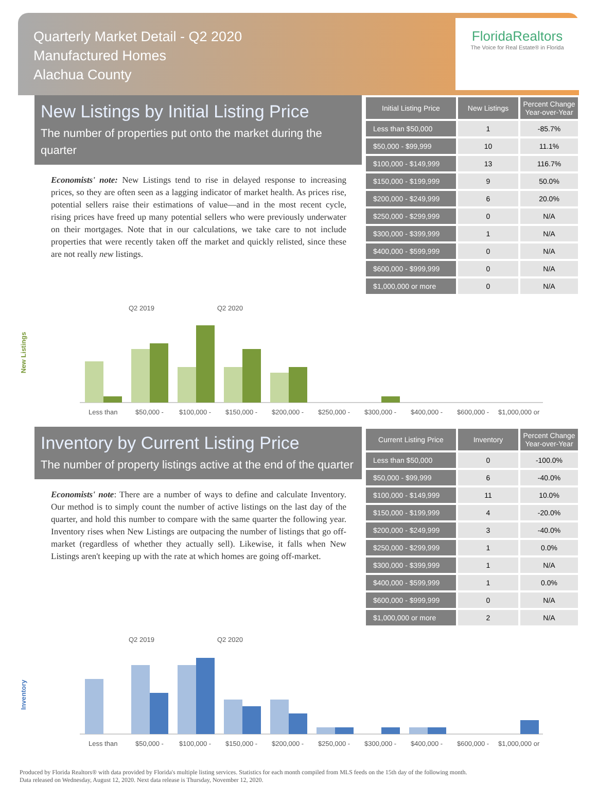Quarterly Market Detail - Q2 2020
Manufactured Homes
Alachua County
FloridaRealtors
The Voice for Real Estate® in Florida
New Listings by Initial Listing Price
The number of properties put onto the market during the quarter
Economists' note: New Listings tend to rise in delayed response to increasing prices, so they are often seen as a lagging indicator of market health. As prices rise, potential sellers raise their estimations of value—and in the most recent cycle, rising prices have freed up many potential sellers who were previously underwater on their mortgages. Note that in our calculations, we take care to not include properties that were recently taken off the market and quickly relisted, since these are not really new listings.
| Initial Listing Price | New Listings | Percent Change Year-over-Year |
| --- | --- | --- |
| Less than $50,000 | 1 | -85.7% |
| $50,000 - $99,999 | 10 | 11.1% |
| $100,000 - $149,999 | 13 | 116.7% |
| $150,000 - $199,999 | 9 | 50.0% |
| $200,000 - $249,999 | 6 | 20.0% |
| $250,000 - $299,999 | 0 | N/A |
| $300,000 - $399,999 | 1 | N/A |
| $400,000 - $599,999 | 0 | N/A |
| $600,000 - $999,999 | 0 | N/A |
| $1,000,000 or more | 0 | N/A |
Q2 2019
Q2 2020
New Listings
Less than
$50,000 -
$100,000 -
$150,000 -
$200,000 -
$250,000 -
$300,000 -
$400,000 -
$600,000 -
$1,000,000 or
Inventory by Current Listing Price
The number of property listings active at the end of the quarter
Economists' note: There are a number of ways to define and calculate Inventory. Our method is to simply count the number of active listings on the last day of the quarter, and hold this number to compare with the same quarter the following year. Inventory rises when New Listings are outpacing the number of listings that go off-market (regardless of whether they actually sell). Likewise, it falls when New Listings aren't keeping up with the rate at which homes are going off-market.
| Current Listing Price | Inventory | Percent Change Year-over-Year |
| --- | --- | --- |
| Less than $50,000 | 0 | -100.0% |
| $50,000 - $99,999 | 6 | -40.0% |
| $100,000 - $149,999 | 11 | 10.0% |
| $150,000 - $199,999 | 4 | -20.0% |
| $200,000 - $249,999 | 3 | -40.0% |
| $250,000 - $299,999 | 1 | 0.0% |
| $300,000 - $399,999 | 1 | N/A |
| $400,000 - $599,999 | 1 | 0.0% |
| $600,000 - $999,999 | 0 | N/A |
| $1,000,000 or more | 2 | N/A |
Q2 2019
Q2 2020
Inventory
Less than
$50,000 -
$100,000 -
$150,000 -
$200,000 -
$250,000 -
$300,000 -
$400,000 -
$600,000 -
$1,000,000 or
Produced by Florida Realtors® with data provided by Florida's multiple listing services. Statistics for each month compiled from MLS feeds on the 15th day of the following month.
Data released on Wednesday, August 12, 2020. Next data release is Thursday, November 12, 2020.